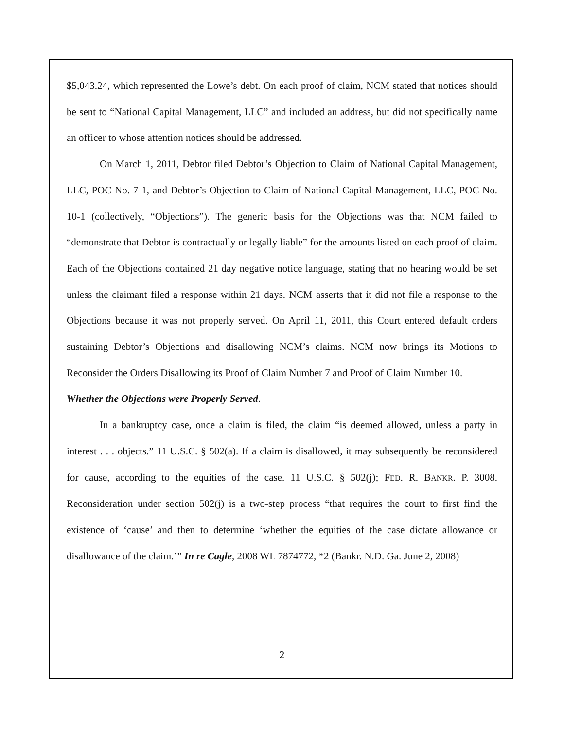$5,043.24, which represented the Lowe’s debt. On each proof of claim, NCM stated that notices should be sent to “National Capital Management, LLC” and included an address, but did not specifically name an officer to whose attention notices should be addressed.
On March 1, 2011, Debtor filed Debtor’s Objection to Claim of National Capital Management, LLC, POC No. 7-1, and Debtor’s Objection to Claim of National Capital Management, LLC, POC No. 10-1 (collectively, “Objections”). The generic basis for the Objections was that NCM failed to “demonstrate that Debtor is contractually or legally liable” for the amounts listed on each proof of claim. Each of the Objections contained 21 day negative notice language, stating that no hearing would be set unless the claimant filed a response within 21 days. NCM asserts that it did not file a response to the Objections because it was not properly served. On April 11, 2011, this Court entered default orders sustaining Debtor’s Objections and disallowing NCM’s claims. NCM now brings its Motions to Reconsider the Orders Disallowing its Proof of Claim Number 7 and Proof of Claim Number 10.
Whether the Objections were Properly Served.
In a bankruptcy case, once a claim is filed, the claim “is deemed allowed, unless a party in interest . . . objects.” 11 U.S.C. § 502(a). If a claim is disallowed, it may subsequently be reconsidered for cause, according to the equities of the case. 11 U.S.C. § 502(j); FED. R. BANKR. P. 3008. Reconsideration under section 502(j) is a two-step process “that requires the court to first find the existence of ‘cause’ and then to determine ‘whether the equities of the case dictate allowance or disallowance of the claim.’” In re Cagle, 2008 WL 7874772, *2 (Bankr. N.D. Ga. June 2, 2008)
2